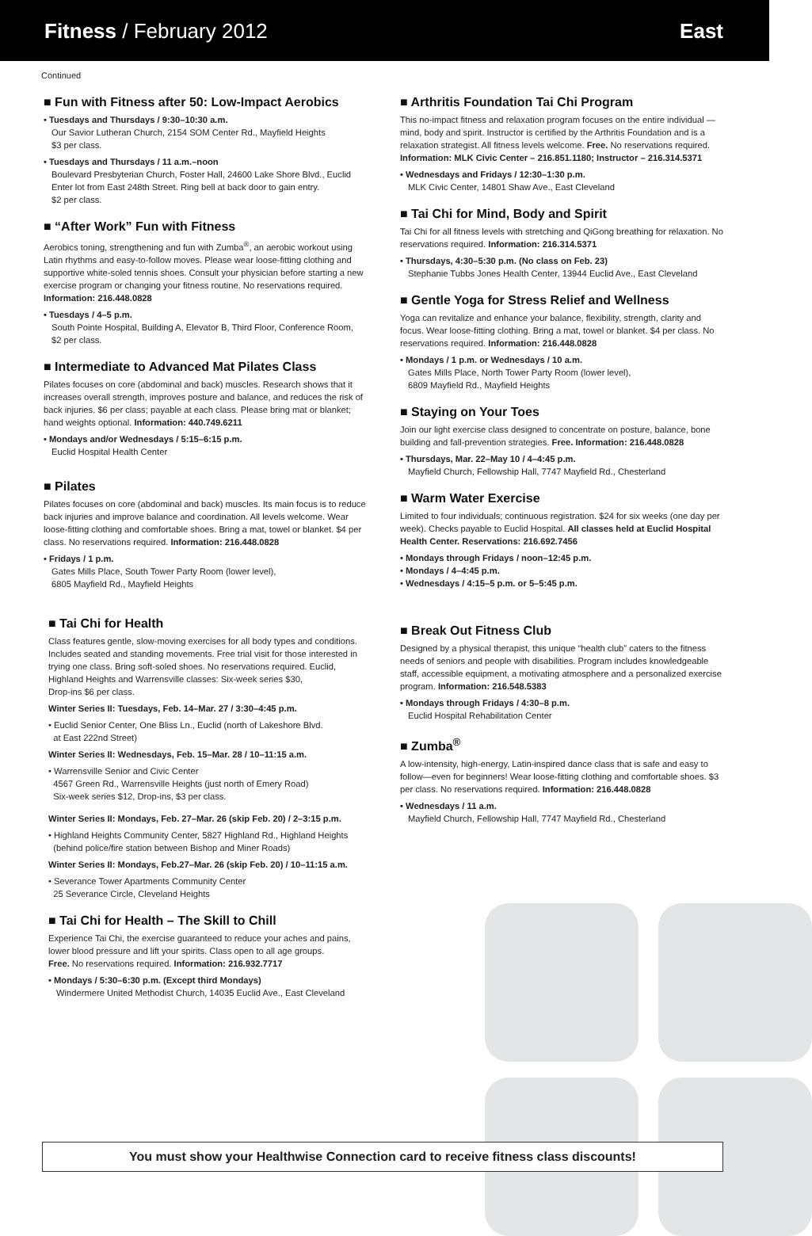Fitness / February 2012 East
Continued
■ Fun with Fitness after 50: Low-Impact Aerobics
• Tuesdays and Thursdays / 9:30–10:30 a.m.
Our Savior Lutheran Church, 2154 SOM Center Rd., Mayfield Heights
$3 per class.
• Tuesdays and Thursdays / 11 a.m.–noon
Boulevard Presbyterian Church, Foster Hall, 24600 Lake Shore Blvd., Euclid
Enter lot from East 248th Street. Ring bell at back door to gain entry.
$2 per class.
■ “After Work” Fun with Fitness
Aerobics toning, strengthening and fun with Zumba<sup>®</sup>, an aerobic workout using Latin rhythms and easy-to-follow moves. Please wear loose-fitting clothing and supportive white-soled tennis shoes. Consult your physician before starting a new exercise program or changing your fitness routine. No reservations required. Information: 216.448.0828
• Tuesdays / 4–5 p.m.
South Pointe Hospital, Building A, Elevator B, Third Floor, Conference Room,
$2 per class.
■ Intermediate to Advanced Mat Pilates Class
Pilates focuses on core (abdominal and back) muscles. Research shows that it increases overall strength, improves posture and balance, and reduces the risk of back injuries. $6 per class; payable at each class. Please bring mat or blanket; hand weights optional. Information: 440.749.6211
• Mondays and/or Wednesdays / 5:15–6:15 p.m.
Euclid Hospital Health Center
■ Pilates
Pilates focuses on core (abdominal and back) muscles. Its main focus is to reduce back injuries and improve balance and coordination. All levels welcome. Wear loose-fitting clothing and comfortable shoes. Bring a mat, towel or blanket. $4 per class. No reservations required. Information: 216.448.0828
• Fridays / 1 p.m.
Gates Mills Place, South Tower Party Room (lower level),
6805 Mayfield Rd., Mayfield Heights
■ Tai Chi for Health
Class features gentle, slow-moving exercises for all body types and conditions. Includes seated and standing movements. Free trial visit for those interested in trying one class. Bring soft-soled shoes. No reservations required. Euclid, Highland Heights and Warrensville classes: Six-week series $30,
Drop-ins $6 per class.
Winter Series II: Tuesdays, Feb. 14–Mar. 27 / 3:30–4:45 p.m.
• Euclid Senior Center, One Bliss Ln., Euclid (north of Lakeshore Blvd.
at East 222nd Street)
Winter Series II: Wednesdays, Feb. 15–Mar. 28 / 10–11:15 a.m.
• Warrensville Senior and Civic Center
4567 Green Rd., Warrensville Heights (just north of Emery Road)
Six-week series $12, Drop-ins, $3 per class.
Winter Series II: Mondays, Feb. 27–Mar. 26 (skip Feb. 20) / 2–3:15 p.m.
• Highland Heights Community Center, 5827 Highland Rd., Highland Heights
(behind police/fire station between Bishop and Miner Roads)
Winter Series II: Mondays, Feb.27–Mar. 26 (skip Feb. 20) / 10–11:15 a.m.
• Severance Tower Apartments Community Center
25 Severance Circle, Cleveland Heights
■ Tai Chi for Health – The Skill to Chill
Experience Tai Chi, the exercise guaranteed to reduce your aches and pains, lower blood pressure and lift your spirits. Class open to all age groups.
Free. No reservations required. Information: 216.932.7717
• Mondays / 5:30–6:30 p.m. (Except third Mondays)
Windermere United Methodist Church, 14035 Euclid Ave., East Cleveland
■ Arthritis Foundation Tai Chi Program
This no-impact fitness and relaxation program focuses on the entire individual — mind, body and spirit. Instructor is certified by the Arthritis Foundation and is a relaxation strategist. All fitness levels welcome. Free. No reservations required. Information: MLK Civic Center – 216.851.1180; Instructor – 216.314.5371
• Wednesdays and Fridays / 12:30–1:30 p.m.
MLK Civic Center, 14801 Shaw Ave., East Cleveland
■ Tai Chi for Mind, Body and Spirit
Tai Chi for all fitness levels with stretching and QiGong breathing for relaxation. No reservations required. Information: 216.314.5371
• Thursdays, 4:30–5:30 p.m. (No class on Feb. 23)
Stephanie Tubbs Jones Health Center, 13944 Euclid Ave., East Cleveland
■ Gentle Yoga for Stress Relief and Wellness
Yoga can revitalize and enhance your balance, flexibility, strength, clarity and focus. Wear loose-fitting clothing. Bring a mat, towel or blanket. $4 per class. No reservations required. Information: 216.448.0828
• Mondays / 1 p.m. or Wednesdays / 10 a.m.
Gates Mills Place, North Tower Party Room (lower level),
6809 Mayfield Rd., Mayfield Heights
■ Staying on Your Toes
Join our light exercise class designed to concentrate on posture, balance, bone building and fall-prevention strategies. Free. Information: 216.448.0828
• Thursdays, Mar. 22–May 10 / 4–4:45 p.m.
Mayfield Church, Fellowship Hall, 7747 Mayfield Rd., Chesterland
■ Warm Water Exercise
Limited to four individuals; continuous registration. $24 for six weeks (one day per week). Checks payable to Euclid Hospital. All classes held at Euclid Hospital Health Center. Reservations: 216.692.7456
• Mondays through Fridays / noon–12:45 p.m.
• Mondays / 4–4:45 p.m.
• Wednesdays / 4:15–5 p.m. or 5–5:45 p.m.
■ Break Out Fitness Club
Designed by a physical therapist, this unique “health club” caters to the fitness needs of seniors and people with disabilities. Program includes knowledgeable staff, accessible equipment, a motivating atmosphere and a personalized exercise program. Information: 216.548.5383
• Mondays through Fridays / 4:30–8 p.m.
Euclid Hospital Rehabilitation Center
■ Zumba<sup>®</sup>
A low-intensity, high-energy, Latin-inspired dance class that is safe and easy to follow—even for beginners! Wear loose-fitting clothing and comfortable shoes. $3 per class. No reservations required. Information: 216.448.0828
• Wednesdays / 11 a.m.
Mayfield Church, Fellowship Hall, 7747 Mayfield Rd., Chesterland
You must show your Healthwise Connection card to receive fitness class discounts!